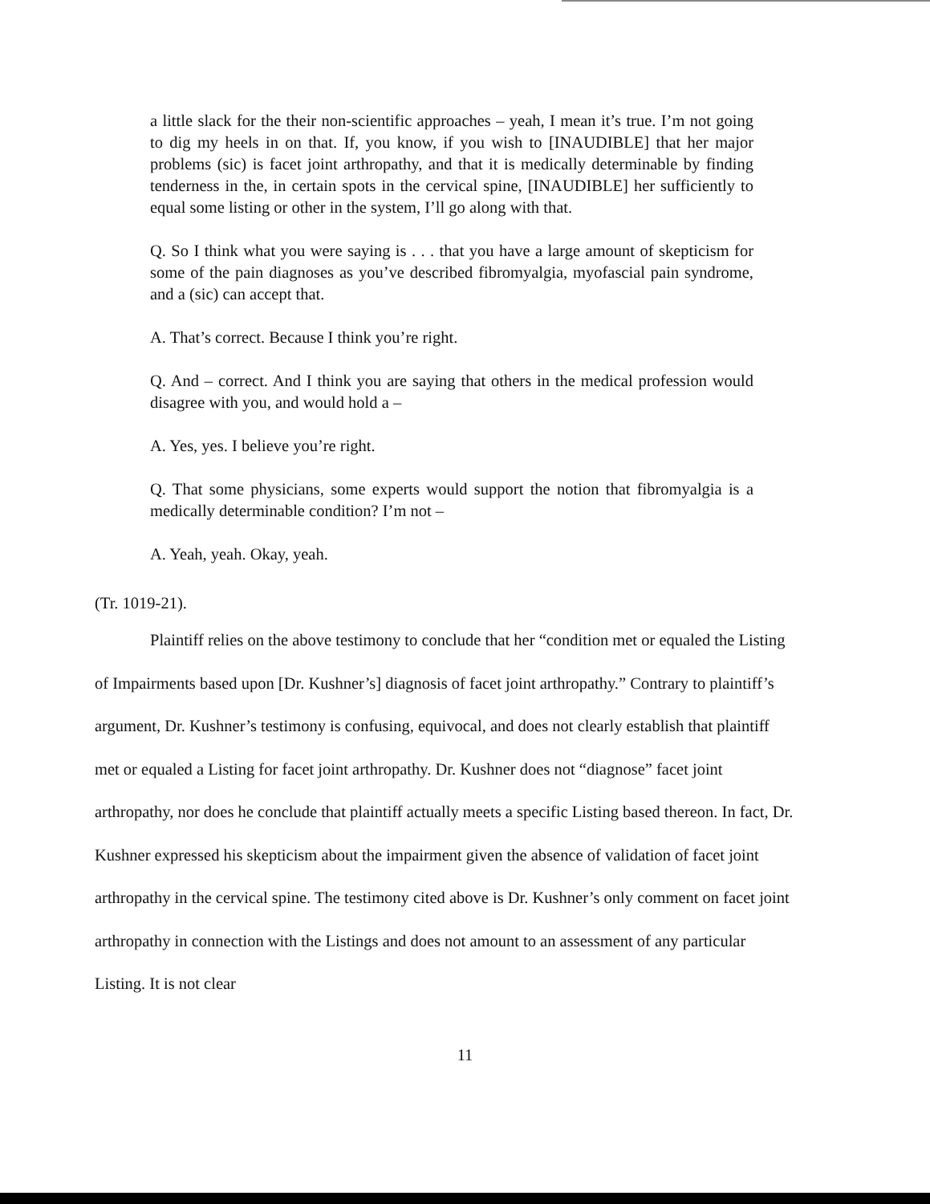a little slack for the their non-scientific approaches – yeah, I mean it’s true. I’m not going to dig my heels in on that. If, you know, if you wish to [INAUDIBLE] that her major problems (sic) is facet joint arthropathy, and that it is medically determinable by finding tenderness in the, in certain spots in the cervical spine, [INAUDIBLE] her sufficiently to equal some listing or other in the system, I’ll go along with that.
Q. So I think what you were saying is . . . that you have a large amount of skepticism for some of the pain diagnoses as you’ve described fibromyalgia, myofascial pain syndrome, and a (sic) can accept that.
A. That’s correct. Because I think you’re right.
Q. And – correct. And I think you are saying that others in the medical profession would disagree with you, and would hold a –
A. Yes, yes. I believe you’re right.
Q. That some physicians, some experts would support the notion that fibromyalgia is a medically determinable condition? I’m not –
A. Yeah, yeah. Okay, yeah.
(Tr. 1019-21).
Plaintiff relies on the above testimony to conclude that her “condition met or equaled the Listing of Impairments based upon [Dr. Kushner’s] diagnosis of facet joint arthropathy.” Contrary to plaintiff’s argument, Dr. Kushner’s testimony is confusing, equivocal, and does not clearly establish that plaintiff met or equaled a Listing for facet joint arthropathy. Dr. Kushner does not “diagnose” facet joint arthropathy, nor does he conclude that plaintiff actually meets a specific Listing based thereon. In fact, Dr. Kushner expressed his skepticism about the impairment given the absence of validation of facet joint arthropathy in the cervical spine. The testimony cited above is Dr. Kushner’s only comment on facet joint arthropathy in connection with the Listings and does not amount to an assessment of any particular Listing. It is not clear
11